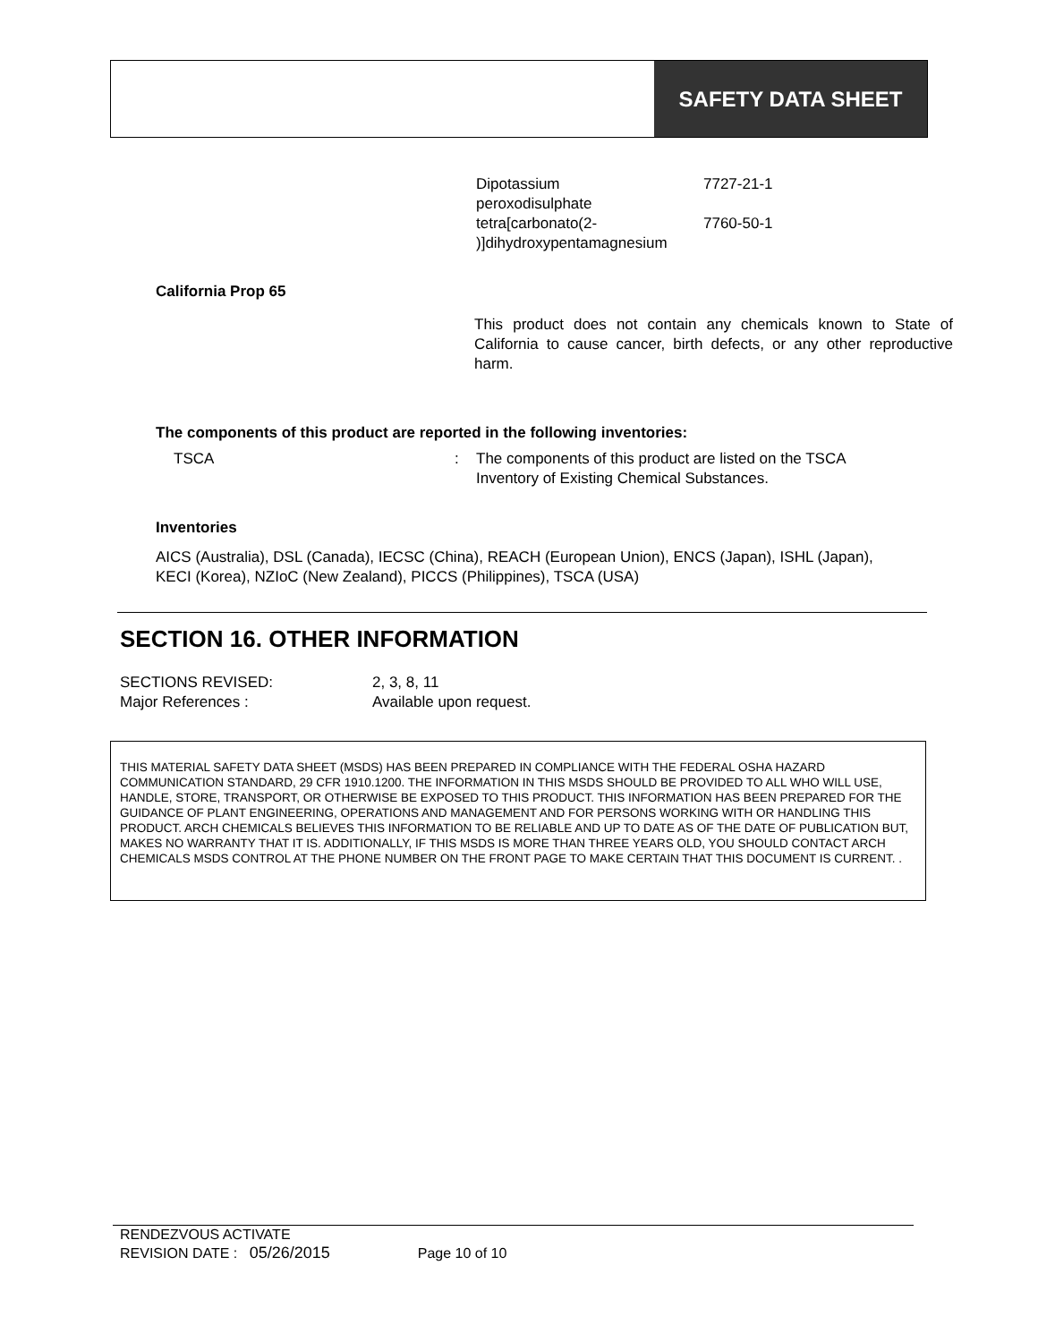SAFETY DATA SHEET
| Dipotassium peroxodisulphate | 7727-21-1 |
| tetra[carbonato(2- )]dihydroxypentamagnesium | 7760-50-1 |
California Prop 65
This product does not contain any chemicals known to State of California to cause cancer, birth defects, or any other reproductive harm.
The components of this product are reported in the following inventories:
| TSCA | : | The components of this product are listed on the TSCA Inventory of Existing Chemical Substances. |
Inventories
AICS (Australia), DSL (Canada), IECSC (China), REACH (European Union), ENCS (Japan), ISHL (Japan), KECI (Korea), NZIoC (New Zealand), PICCS (Philippines), TSCA (USA)
SECTION 16. OTHER INFORMATION
| SECTIONS REVISED: | 2, 3, 8, 11 |
| Major References : | Available upon request. |
THIS MATERIAL SAFETY DATA SHEET (MSDS) HAS BEEN PREPARED IN COMPLIANCE WITH THE FEDERAL OSHA HAZARD COMMUNICATION STANDARD, 29 CFR 1910.1200. THE INFORMATION IN THIS MSDS SHOULD BE PROVIDED TO ALL WHO WILL USE, HANDLE, STORE, TRANSPORT, OR OTHERWISE BE EXPOSED TO THIS PRODUCT. THIS INFORMATION HAS BEEN PREPARED FOR THE GUIDANCE OF PLANT ENGINEERING, OPERATIONS AND MANAGEMENT AND FOR PERSONS WORKING WITH OR HANDLING THIS PRODUCT. ARCH CHEMICALS BELIEVES THIS INFORMATION TO BE RELIABLE AND UP TO DATE AS OF THE DATE OF PUBLICATION BUT, MAKES NO WARRANTY THAT IT IS. ADDITIONALLY, IF THIS MSDS IS MORE THAN THREE YEARS OLD, YOU SHOULD CONTACT ARCH CHEMICALS MSDS CONTROL AT THE PHONE NUMBER ON THE FRONT PAGE TO MAKE CERTAIN THAT THIS DOCUMENT IS CURRENT. .
RENDEZVOUS ACTIVATE
REVISION DATE : 05/26/2015 Page 10 of 10